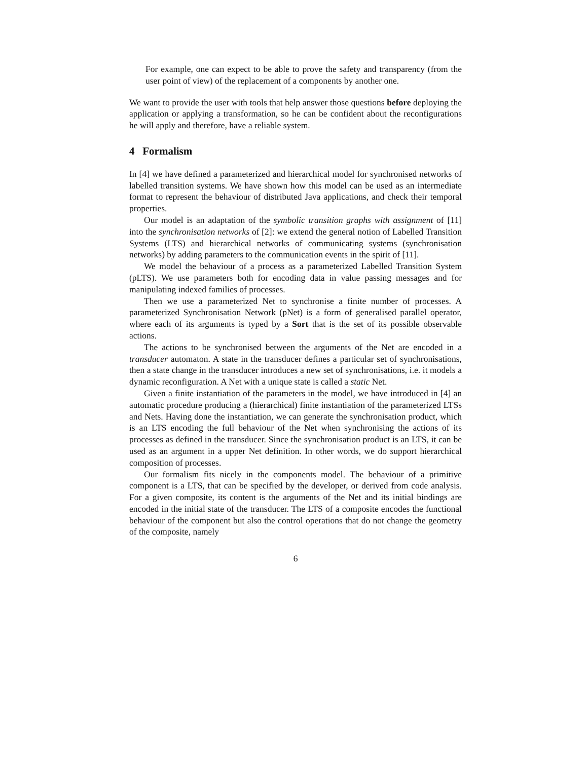For example, one can expect to be able to prove the safety and transparency (from the user point of view) of the replacement of a components by another one.
We want to provide the user with tools that help answer those questions before deploying the application or applying a transformation, so he can be confident about the reconfigurations he will apply and therefore, have a reliable system.
4 Formalism
In [4] we have defined a parameterized and hierarchical model for synchronised networks of labelled transition systems. We have shown how this model can be used as an intermediate format to represent the behaviour of distributed Java applications, and check their temporal properties.
Our model is an adaptation of the symbolic transition graphs with assignment of [11] into the synchronisation networks of [2]: we extend the general notion of Labelled Transition Systems (LTS) and hierarchical networks of communicating systems (synchronisation networks) by adding parameters to the communication events in the spirit of [11].
We model the behaviour of a process as a parameterized Labelled Transition System (pLTS). We use parameters both for encoding data in value passing messages and for manipulating indexed families of processes.
Then we use a parameterized Net to synchronise a finite number of processes. A parameterized Synchronisation Network (pNet) is a form of generalised parallel operator, where each of its arguments is typed by a Sort that is the set of its possible observable actions.
The actions to be synchronised between the arguments of the Net are encoded in a transducer automaton. A state in the transducer defines a particular set of synchronisations, then a state change in the transducer introduces a new set of synchronisations, i.e. it models a dynamic reconfiguration. A Net with a unique state is called a static Net.
Given a finite instantiation of the parameters in the model, we have introduced in [4] an automatic procedure producing a (hierarchical) finite instantiation of the parameterized LTSs and Nets. Having done the instantiation, we can generate the synchronisation product, which is an LTS encoding the full behaviour of the Net when synchronising the actions of its processes as defined in the transducer. Since the synchronisation product is an LTS, it can be used as an argument in a upper Net definition. In other words, we do support hierarchical composition of processes.
Our formalism fits nicely in the components model. The behaviour of a primitive component is a LTS, that can be specified by the developer, or derived from code analysis. For a given composite, its content is the arguments of the Net and its initial bindings are encoded in the initial state of the transducer. The LTS of a composite encodes the functional behaviour of the component but also the control operations that do not change the geometry of the composite, namely
6